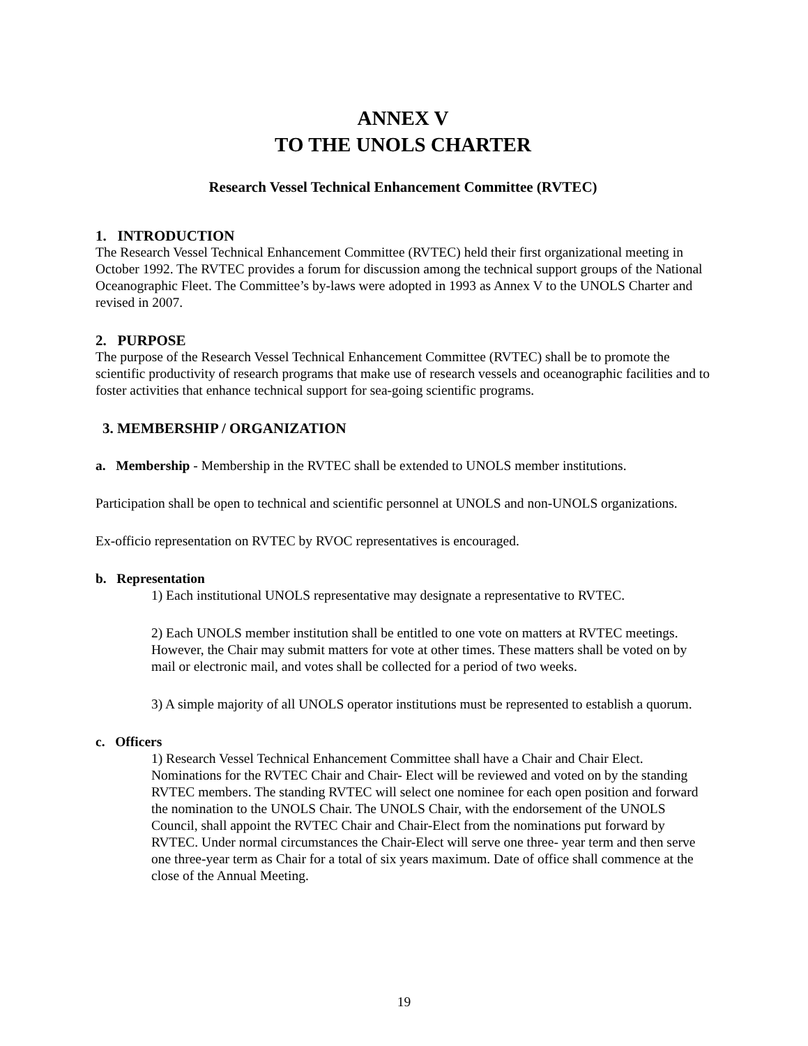ANNEX V
TO THE UNOLS CHARTER
Research Vessel Technical Enhancement Committee (RVTEC)
1. INTRODUCTION
The Research Vessel Technical Enhancement Committee (RVTEC) held their first organizational meeting in October 1992. The RVTEC provides a forum for discussion among the technical support groups of the National Oceanographic Fleet. The Committee’s by-laws were adopted in 1993 as Annex V to the UNOLS Charter and revised in 2007.
2. PURPOSE
The purpose of the Research Vessel Technical Enhancement Committee (RVTEC) shall be to promote the scientific productivity of research programs that make use of research vessels and oceanographic facilities and to foster activities that enhance technical support for sea-going scientific programs.
3. MEMBERSHIP / ORGANIZATION
a. Membership - Membership in the RVTEC shall be extended to UNOLS member institutions.
Participation shall be open to technical and scientific personnel at UNOLS and non-UNOLS organizations.
Ex-officio representation on RVTEC by RVOC representatives is encouraged.
b. Representation
1) Each institutional UNOLS representative may designate a representative to RVTEC.
2) Each UNOLS member institution shall be entitled to one vote on matters at RVTEC meetings. However, the Chair may submit matters for vote at other times. These matters shall be voted on by mail or electronic mail, and votes shall be collected for a period of two weeks.
3) A simple majority of all UNOLS operator institutions must be represented to establish a quorum.
c. Officers
1) Research Vessel Technical Enhancement Committee shall have a Chair and Chair Elect. Nominations for the RVTEC Chair and Chair- Elect will be reviewed and voted on by the standing RVTEC members. The standing RVTEC will select one nominee for each open position and forward the nomination to the UNOLS Chair. The UNOLS Chair, with the endorsement of the UNOLS Council, shall appoint the RVTEC Chair and Chair-Elect from the nominations put forward by RVTEC. Under normal circumstances the Chair-Elect will serve one three- year term and then serve one three-year term as Chair for a total of six years maximum. Date of office shall commence at the close of the Annual Meeting.
19